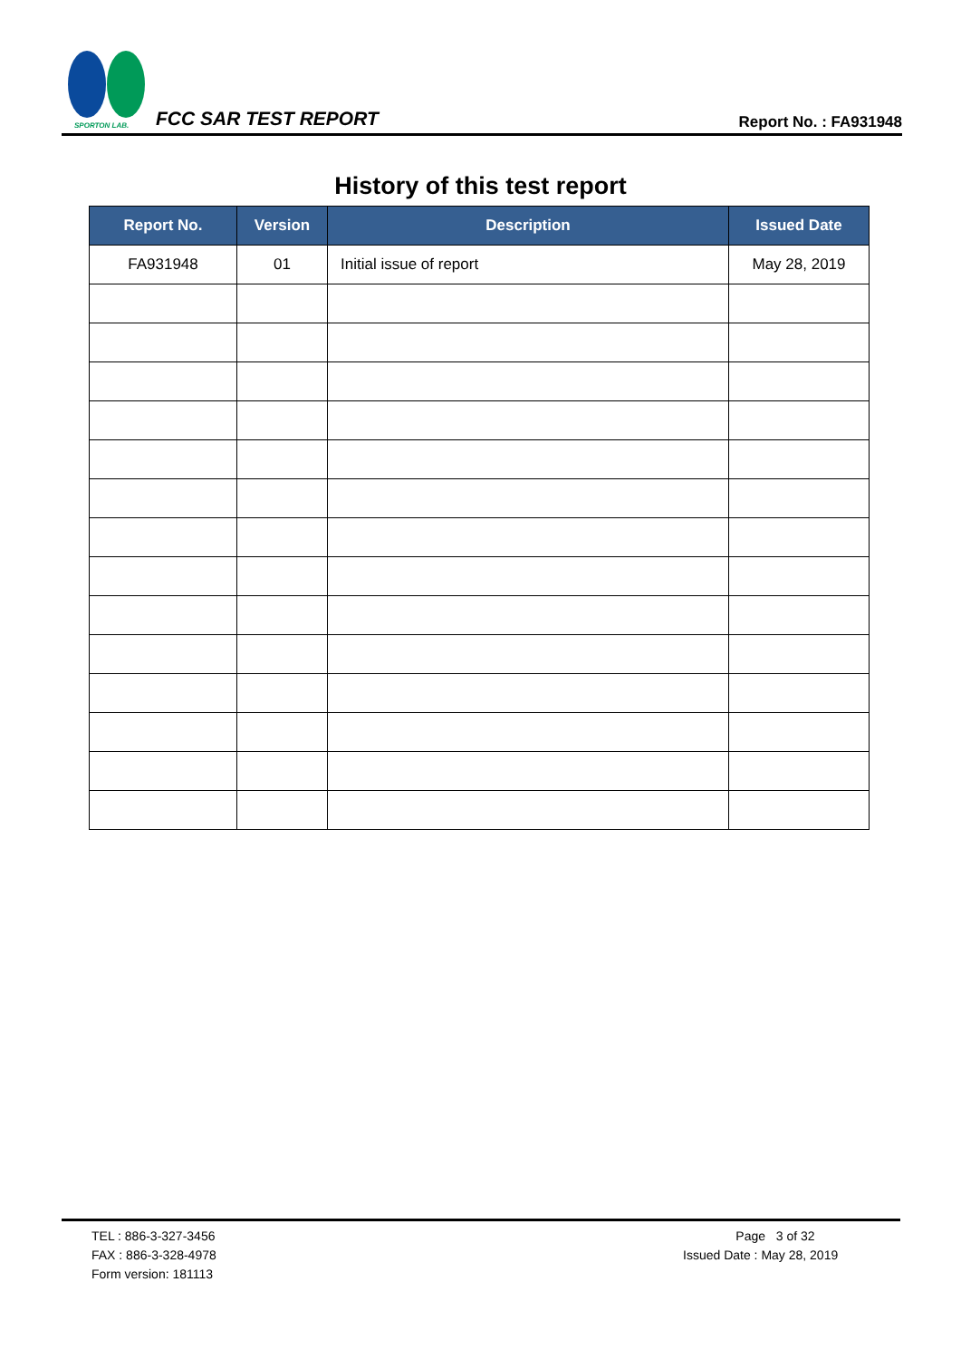SPORTON LAB.
FCC SAR TEST REPORT Report No. : FA931948
History of this test report
| Report No. | Version | Description | Issued Date |
| --- | --- | --- | --- |
| FA931948 | 01 | Initial issue of report | May 28, 2019 |
TEL : 886-3-327-3456
FAX : 886-3-328-4978
Form version: 181113
Page 3 of 32
Issued Date : May 28, 2019